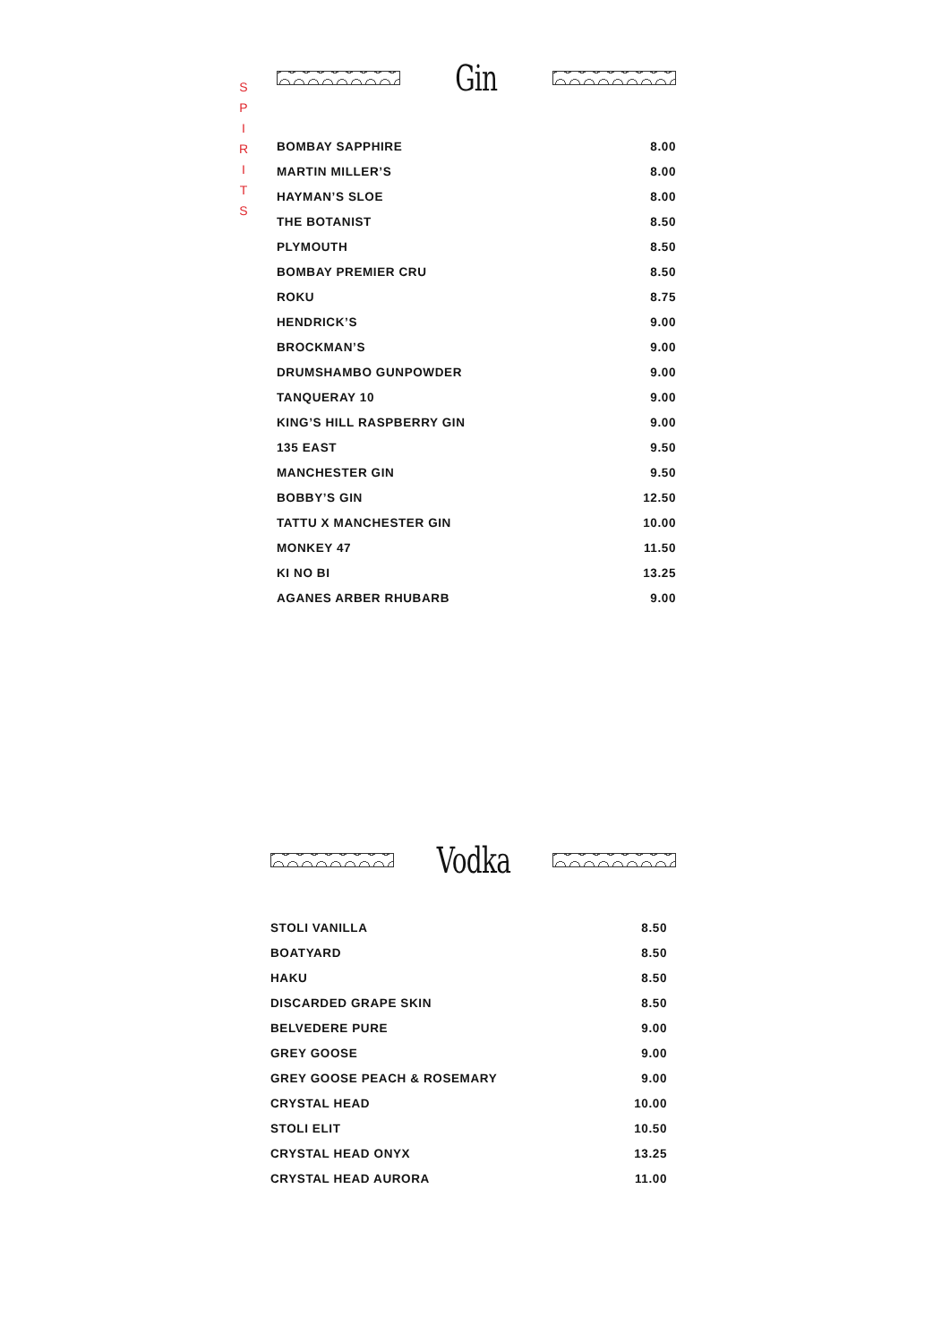S
P
I
R
I
T
S
Gin
| BOMBAY SAPPHIRE | 8.00 |
| MARTIN MILLER’S | 8.00 |
| HAYMAN’S SLOE | 8.00 |
| THE BOTANIST | 8.50 |
| PLYMOUTH | 8.50 |
| BOMBAY PREMIER CRU | 8.50 |
| ROKU | 8.75 |
| HENDRICK’S | 9.00 |
| BROCKMAN’S | 9.00 |
| DRUMSHAMBO GUNPOWDER | 9.00 |
| TANQUERAY 10 | 9.00 |
| KING’S HILL RASPBERRY GIN | 9.00 |
| 135 EAST | 9.50 |
| MANCHESTER GIN | 9.50 |
| BOBBY’S GIN | 12.50 |
| TATTU X MANCHESTER GIN | 10.00 |
| MONKEY 47 | 11.50 |
| KI NO BI | 13.25 |
| AGANES ARBER RHUBARB | 9.00 |
Vodka
| STOLI VANILLA | 8.50 |
| BOATYARD | 8.50 |
| HAKU | 8.50 |
| DISCARDED GRAPE SKIN | 8.50 |
| BELVEDERE PURE | 9.00 |
| GREY GOOSE | 9.00 |
| GREY GOOSE PEACH & ROSEMARY | 9.00 |
| CRYSTAL HEAD | 10.00 |
| STOLI ELIT | 10.50 |
| CRYSTAL HEAD ONYX | 13.25 |
| CRYSTAL HEAD AURORA | 11.00 |